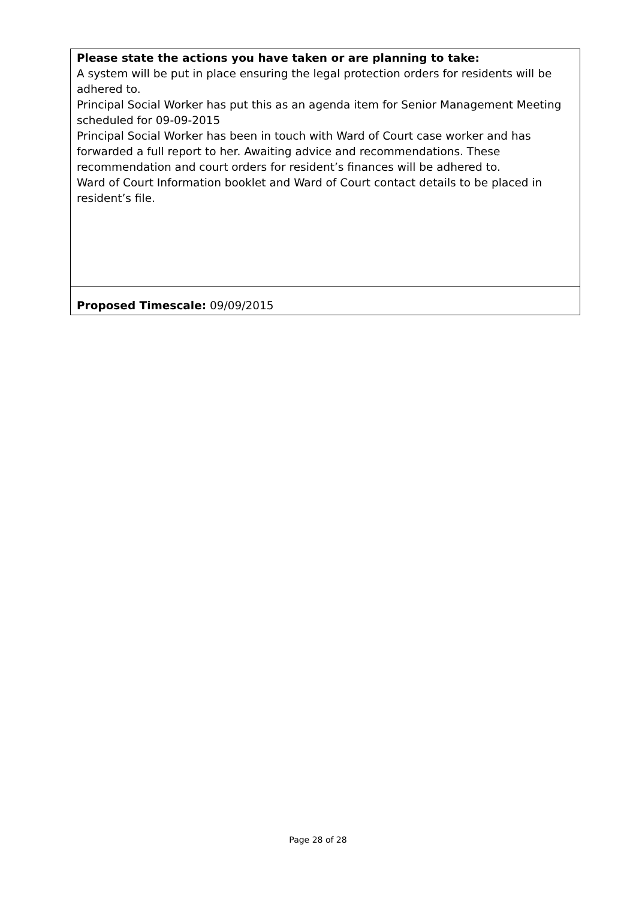| Please state the actions you have taken or are planning to take: A system will be put in place ensuring the legal protection orders for residents will be adhered to. Principal Social Worker has put this as an agenda item for Senior Management Meeting scheduled for 09-09-2015 Principal Social Worker has been in touch with Ward of Court case worker and has forwarded a full report to her. Awaiting advice and recommendations. These recommendation and court orders for resident’s finances will be adhered to. Ward of Court Information booklet and Ward of Court contact details to be placed in resident’s file. |
| Proposed Timescale: 09/09/2015 |
Page 28 of 28